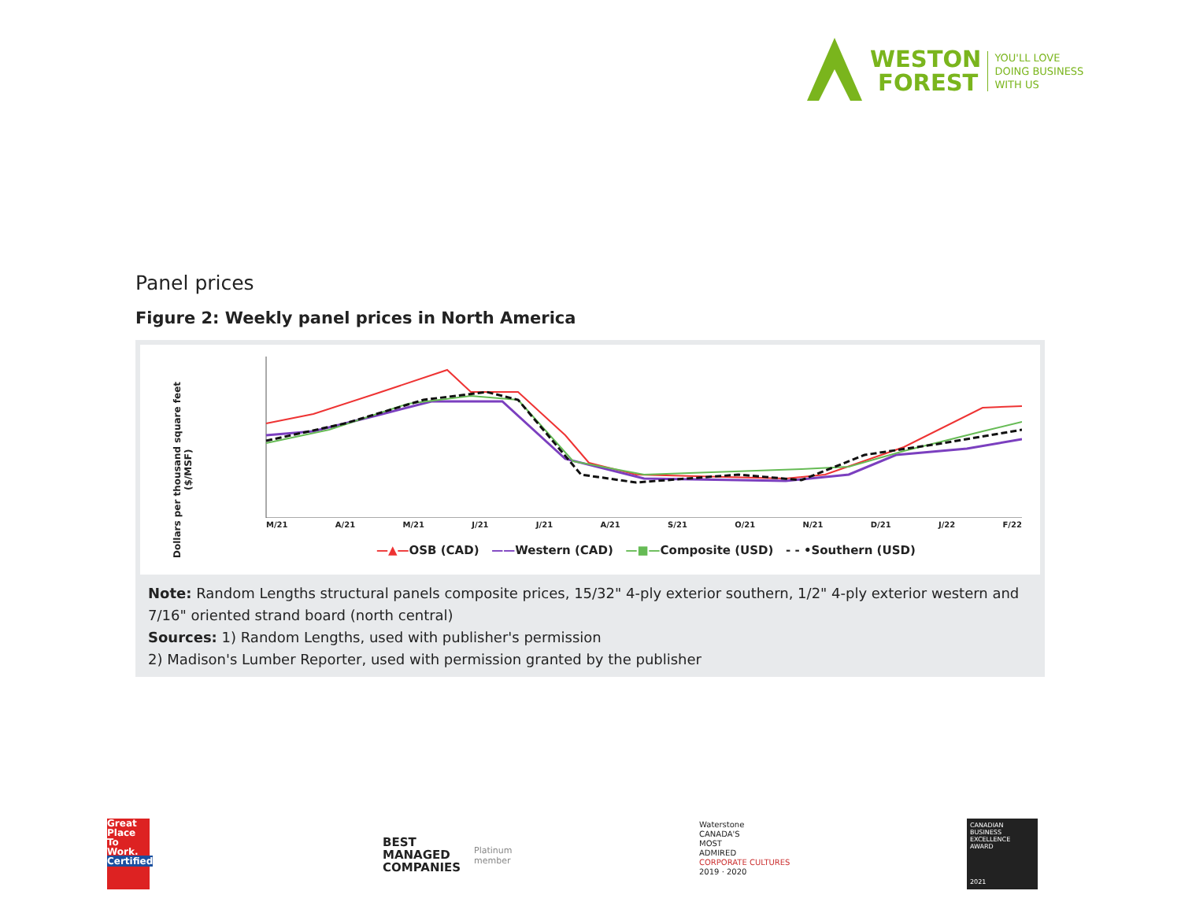WESTON
FOREST
YOU'LL LOVE
DOING BUSINESS
WITH US
Panel prices
Figure 2: Weekly panel prices in North America
Dollars per thousand square feet ($/MSF)
M/21 A/21 M/21 J/21 J/21 A/21 S/21 O/21 N/21 D/21 J/22 F/22
—▲—OSB (CAD) ——Western (CAD) —■—Composite (USD) - - •Southern (USD)
Note: Random Lengths structural panels composite prices, 15/32" 4-ply exterior southern, 1/2" 4-ply exterior western and 7/16" oriented strand board (north central)
Sources: 1) Random Lengths, used with publisher's permission
2) Madison's Lumber Reporter, used with permission granted by the publisher
Great Place To Work.
Certified
BEST
MANAGED
COMPANIES
Platinum
member
Waterstone
CANADA'S
MOST
ADMIRED
CORPORATE CULTURES
2019 · 2020
CANADIAN BUSINESS EXCELLENCE AWARD
2021